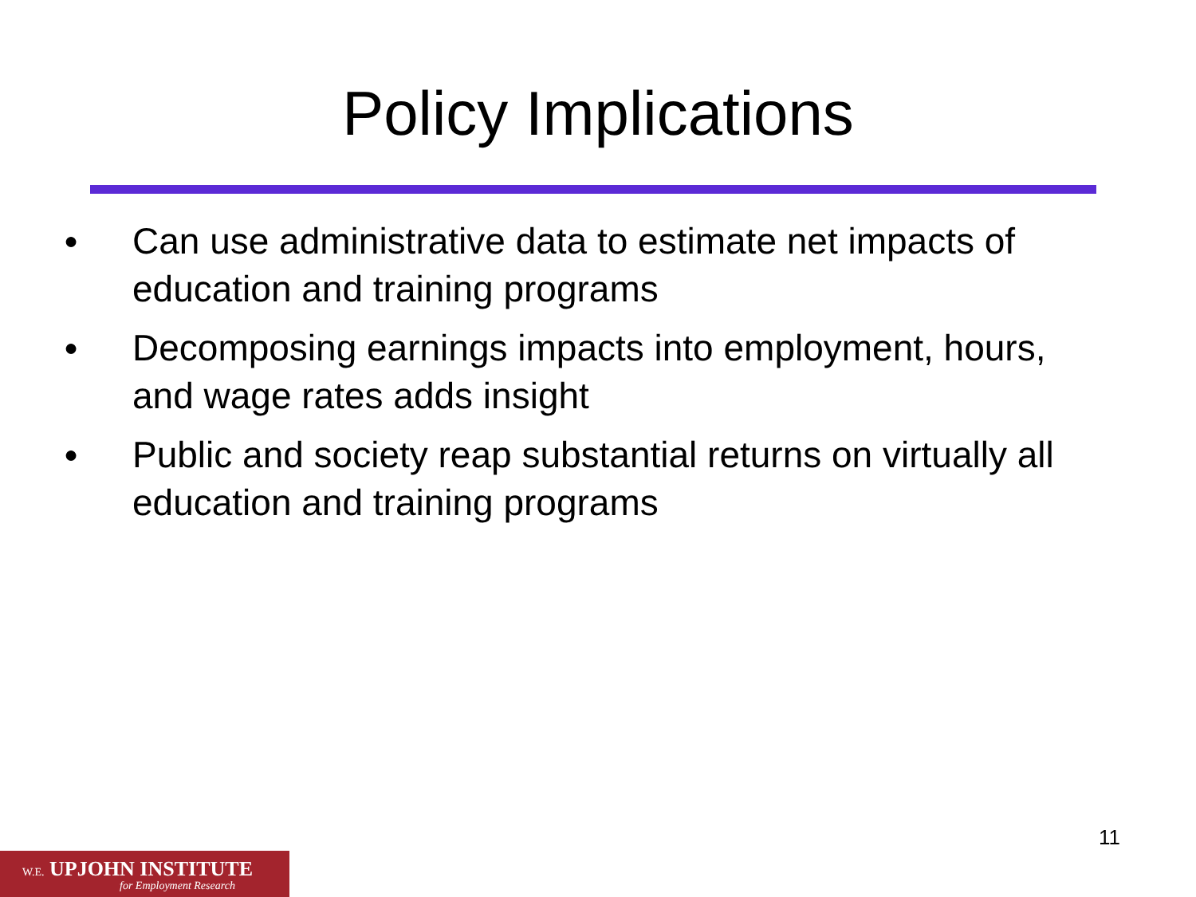Policy Implications
● Can use administrative data to estimate net impacts of education and training programs
● Decomposing earnings impacts into employment, hours, and wage rates adds insight
● Public and society reap substantial returns on virtually all education and training programs
11
W.E. UPJOHN INSTITUTE
for Employment Research